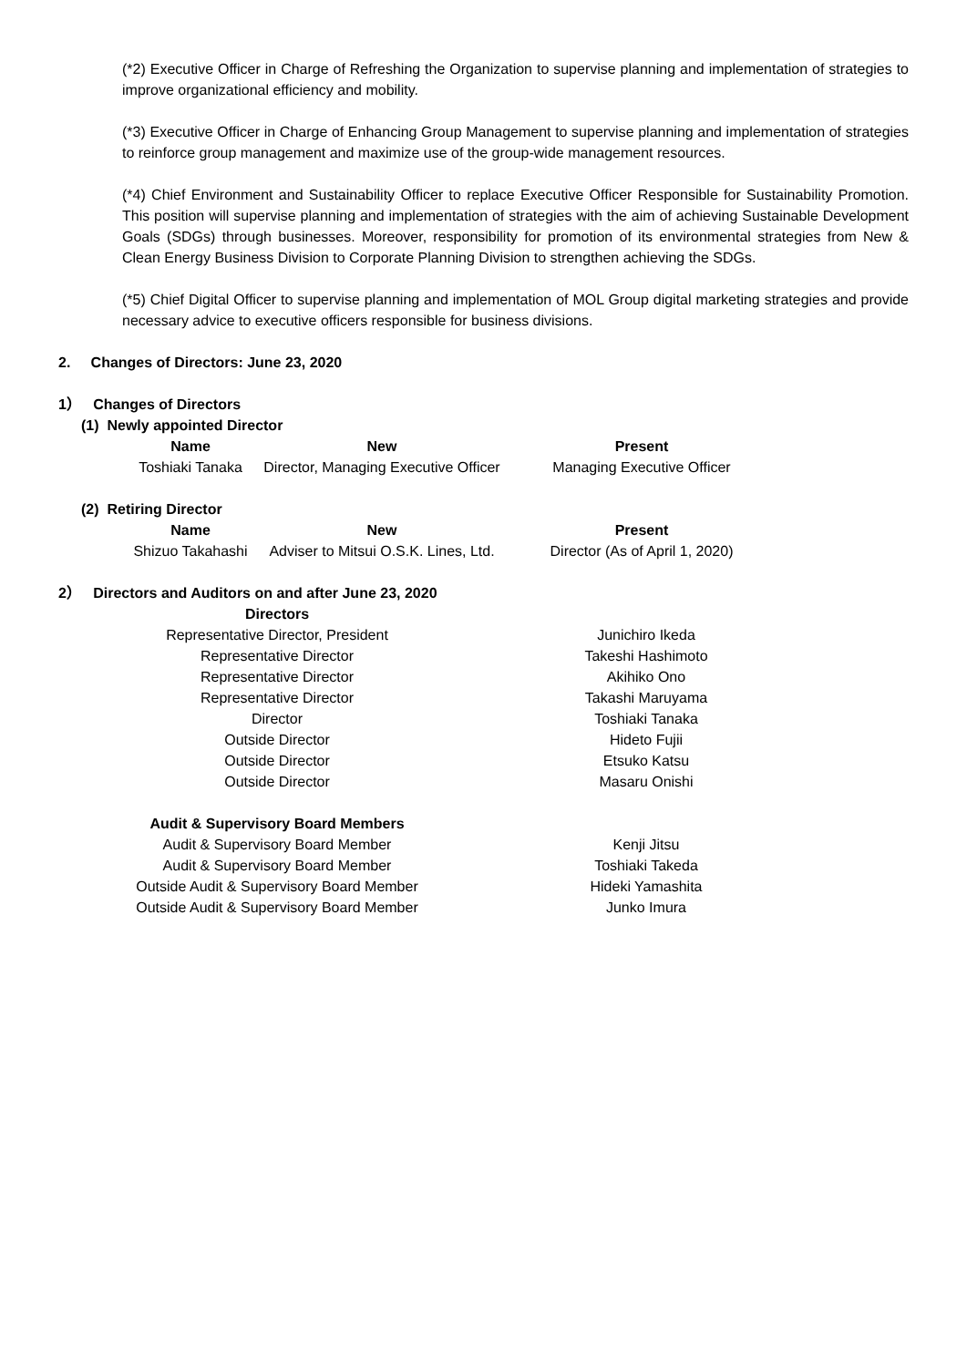(*2) Executive Officer in Charge of Refreshing the Organization to supervise planning and implementation of strategies to improve organizational efficiency and mobility.
(*3) Executive Officer in Charge of Enhancing Group Management to supervise planning and implementation of strategies to reinforce group management and maximize use of the group-wide management resources.
(*4) Chief Environment and Sustainability Officer to replace Executive Officer Responsible for Sustainability Promotion. This position will supervise planning and implementation of strategies with the aim of achieving Sustainable Development Goals (SDGs) through businesses. Moreover, responsibility for promotion of its environmental strategies from New & Clean Energy Business Division to Corporate Planning Division to strengthen achieving the SDGs.
(*5) Chief Digital Officer to supervise planning and implementation of MOL Group digital marketing strategies and provide necessary advice to executive officers responsible for business divisions.
2. Changes of Directors: June 23, 2020
1） Changes of Directors
(1) Newly appointed Director
| Name | New | Present |
| --- | --- | --- |
| Toshiaki Tanaka | Director, Managing Executive Officer | Managing Executive Officer |
(2) Retiring Director
| Name | New | Present |
| --- | --- | --- |
| Shizuo Takahashi | Adviser to Mitsui O.S.K. Lines, Ltd. | Director (As of April 1, 2020) |
2） Directors and Auditors on and after June 23, 2020
| Directors | |
| --- | --- |
| Representative Director, President | Junichiro Ikeda |
| Representative Director | Takeshi Hashimoto |
| Representative Director | Akihiko Ono |
| Representative Director | Takashi Maruyama |
| Director | Toshiaki Tanaka |
| Outside Director | Hideto Fujii |
| Outside Director | Etsuko Katsu |
| Outside Director | Masaru Onishi |
| Audit & Supervisory Board Members | |
| Audit & Supervisory Board Member | Kenji Jitsu |
| Audit & Supervisory Board Member | Toshiaki Takeda |
| Outside Audit & Supervisory Board Member | Hideki Yamashita |
| Outside Audit & Supervisory Board Member | Junko Imura |